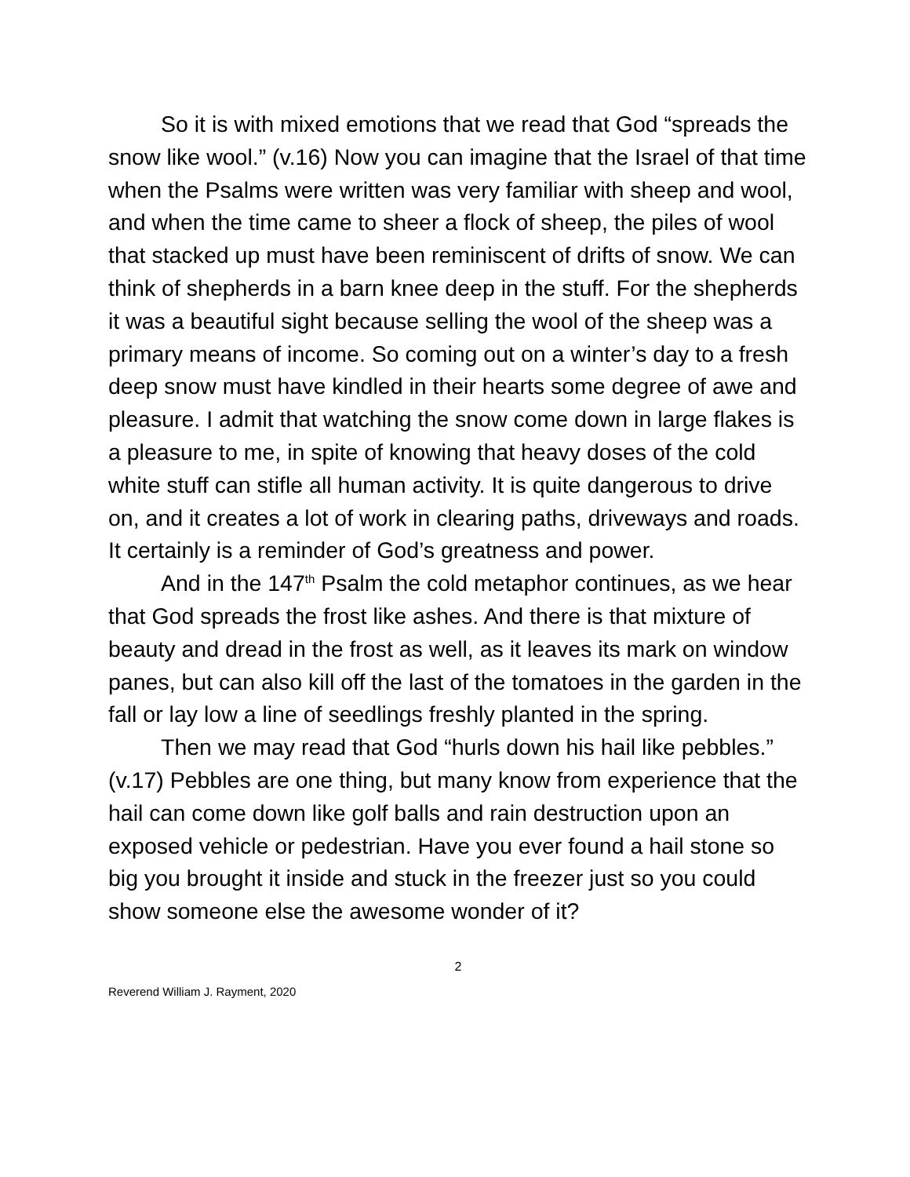So it is with mixed emotions that we read that God “spreads the snow like wool.” (v.16) Now you can imagine that the Israel of that time when the Psalms were written was very familiar with sheep and wool, and when the time came to sheer a flock of sheep, the piles of wool that stacked up must have been reminiscent of drifts of snow. We can think of shepherds in a barn knee deep in the stuff. For the shepherds it was a beautiful sight because selling the wool of the sheep was a primary means of income. So coming out on a winter’s day to a fresh deep snow must have kindled in their hearts some degree of awe and pleasure. I admit that watching the snow come down in large flakes is a pleasure to me, in spite of knowing that heavy doses of the cold white stuff can stifle all human activity. It is quite dangerous to drive on, and it creates a lot of work in clearing paths, driveways and roads. It certainly is a reminder of God’s greatness and power.
And in the 147<sup>th</sup> Psalm the cold metaphor continues, as we hear that God spreads the frost like ashes. And there is that mixture of beauty and dread in the frost as well, as it leaves its mark on window panes, but can also kill off the last of the tomatoes in the garden in the fall or lay low a line of seedlings freshly planted in the spring.
Then we may read that God “hurls down his hail like pebbles.” (v.17) Pebbles are one thing, but many know from experience that the hail can come down like golf balls and rain destruction upon an exposed vehicle or pedestrian. Have you ever found a hail stone so big you brought it inside and stuck in the freezer just so you could show someone else the awesome wonder of it?
2
Reverend William J. Rayment, 2020